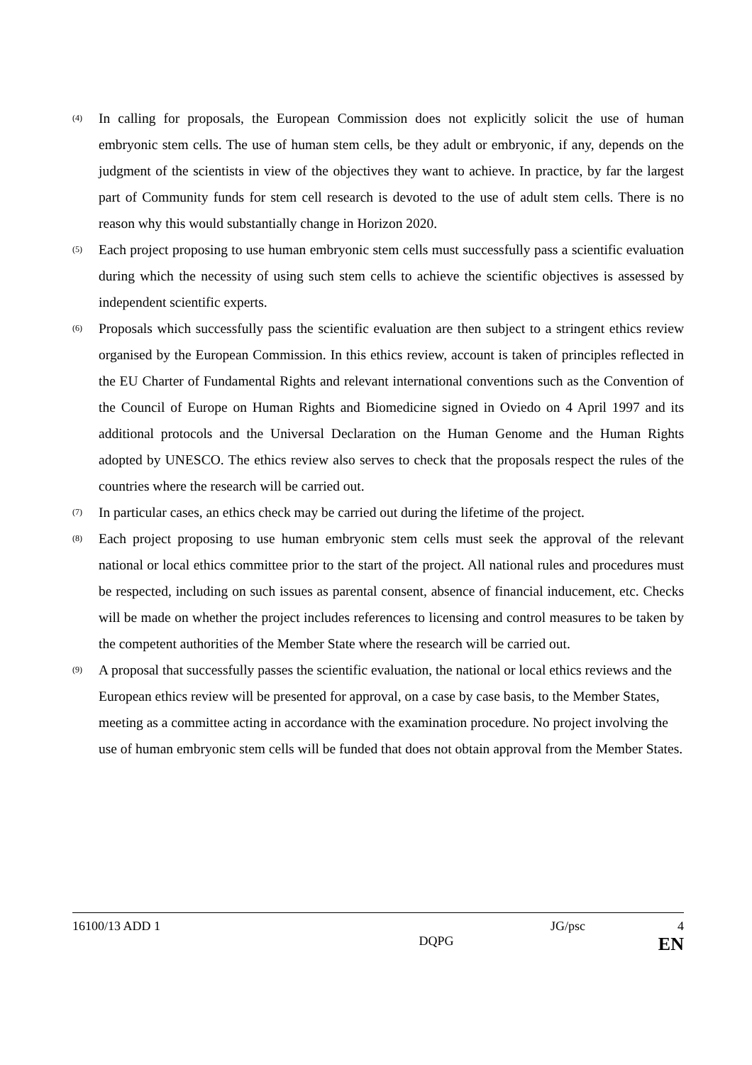(4) In calling for proposals, the European Commission does not explicitly solicit the use of human embryonic stem cells. The use of human stem cells, be they adult or embryonic, if any, depends on the judgment of the scientists in view of the objectives they want to achieve. In practice, by far the largest part of Community funds for stem cell research is devoted to the use of adult stem cells. There is no reason why this would substantially change in Horizon 2020.
(5) Each project proposing to use human embryonic stem cells must successfully pass a scientific evaluation during which the necessity of using such stem cells to achieve the scientific objectives is assessed by independent scientific experts.
(6) Proposals which successfully pass the scientific evaluation are then subject to a stringent ethics review organised by the European Commission. In this ethics review, account is taken of principles reflected in the EU Charter of Fundamental Rights and relevant international conventions such as the Convention of the Council of Europe on Human Rights and Biomedicine signed in Oviedo on 4 April 1997 and its additional protocols and the Universal Declaration on the Human Genome and the Human Rights adopted by UNESCO. The ethics review also serves to check that the proposals respect the rules of the countries where the research will be carried out.
(7) In particular cases, an ethics check may be carried out during the lifetime of the project.
(8) Each project proposing to use human embryonic stem cells must seek the approval of the relevant national or local ethics committee prior to the start of the project. All national rules and procedures must be respected, including on such issues as parental consent, absence of financial inducement, etc. Checks will be made on whether the project includes references to licensing and control measures to be taken by the competent authorities of the Member State where the research will be carried out.
(9) A proposal that successfully passes the scientific evaluation, the national or local ethics reviews and the European ethics review will be presented for approval, on a case by case basis, to the Member States, meeting as a committee acting in accordance with the examination procedure. No project involving the use of human embryonic stem cells will be funded that does not obtain approval from the Member States.
16100/13 ADD 1 JG/psc 4
DQPG EN